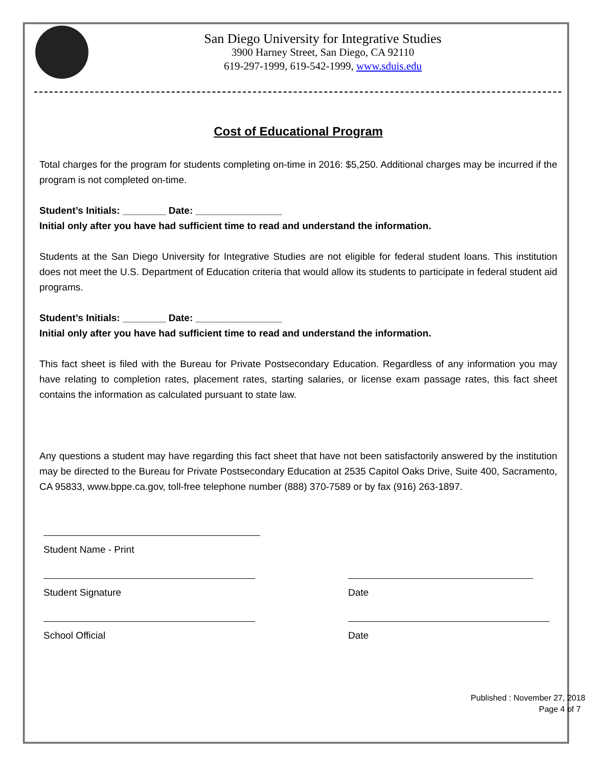San Diego University for Integrative Studies
3900 Harney Street, San Diego, CA 92110
619-297-1999, 619-542-1999, www.sduis.edu
Cost of Educational Program
Total charges for the program for students completing on-time in 2016: $5,250. Additional charges may be incurred if the program is not completed on-time.
Student’s Initials: ________ Date: ________________
Initial only after you have had sufficient time to read and understand the information.
Students at the San Diego University for Integrative Studies are not eligible for federal student loans. This institution does not meet the U.S. Department of Education criteria that would allow its students to participate in federal student aid programs.
Student’s Initials: ________ Date: ________________
Initial only after you have had sufficient time to read and understand the information.
This fact sheet is filed with the Bureau for Private Postsecondary Education. Regardless of any information you may have relating to completion rates, placement rates, starting salaries, or license exam passage rates, this fact sheet contains the information as calculated pursuant to state law.
Any questions a student may have regarding this fact sheet that have not been satisfactorily answered by the institution may be directed to the Bureau for Private Postsecondary Education at 2535 Capitol Oaks Drive, Suite 400, Sacramento, CA 95833, www.bppe.ca.gov, toll-free telephone number (888) 370-7589 or by fax (916) 263-1897.
Student Name - Print
Student Signature Date
School Official Date
Published : November 27, 2018
Page 4 of 7